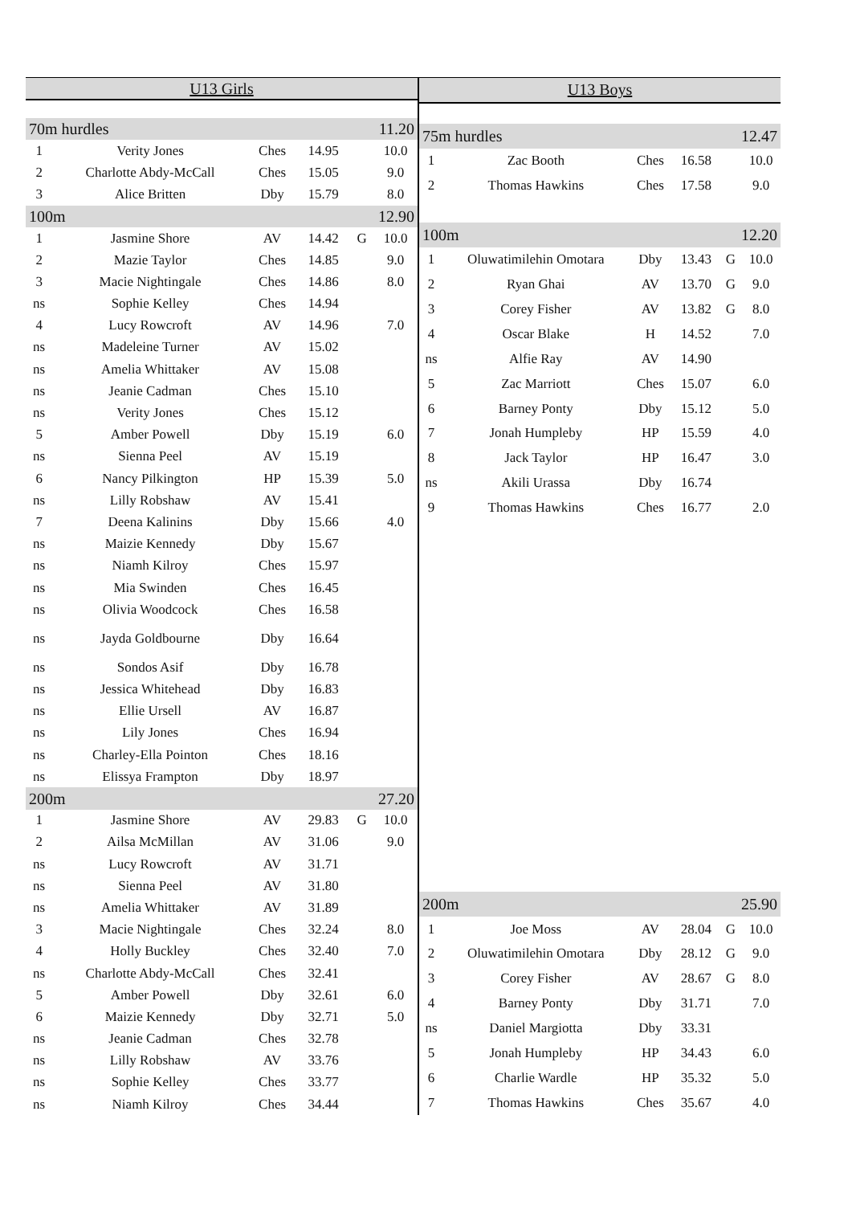| U13 Girls | | | | | |
| --- | --- | --- | --- | --- | --- |
| 70m hurdles | | | | 11.20 | |
| 1 | Verity Jones | Ches | 14.95 | | 10.0 |
| 2 | Charlotte Abdy-McCall | Ches | 15.05 | | 9.0 |
| 3 | Alice Britten | Dby | 15.79 | | 8.0 |
| 100m | | | | 12.90 | |
| 1 | Jasmine Shore | AV | 14.42 | G | 10.0 |
| 2 | Mazie Taylor | Ches | 14.85 | | 9.0 |
| 3 | Macie Nightingale | Ches | 14.86 | | 8.0 |
| ns | Sophie Kelley | Ches | 14.94 | | |
| 4 | Lucy Rowcroft | AV | 14.96 | | 7.0 |
| ns | Madeleine Turner | AV | 15.02 | | |
| ns | Amelia Whittaker | AV | 15.08 | | |
| ns | Jeanie Cadman | Ches | 15.10 | | |
| ns | Verity Jones | Ches | 15.12 | | |
| 5 | Amber Powell | Dby | 15.19 | | 6.0 |
| ns | Sienna Peel | AV | 15.19 | | |
| 6 | Nancy Pilkington | HP | 15.39 | | 5.0 |
| ns | Lilly Robshaw | AV | 15.41 | | |
| 7 | Deena Kalinins | Dby | 15.66 | | 4.0 |
| ns | Maizie Kennedy | Dby | 15.67 | | |
| ns | Niamh Kilroy | Ches | 15.97 | | |
| ns | Mia Swinden | Ches | 16.45 | | |
| ns | Olivia Woodcock | Ches | 16.58 | | |
| ns | Jayda Goldbourne | Dby | 16.64 | | |
| ns | Sondos Asif | Dby | 16.78 | | |
| ns | Jessica Whitehead | Dby | 16.83 | | |
| ns | Ellie Ursell | AV | 16.87 | | |
| ns | Lily Jones | Ches | 16.94 | | |
| ns | Charley-Ella Pointon | Ches | 18.16 | | |
| ns | Elissya Frampton | Dby | 18.97 | | |
| 200m | | | | 27.20 | |
| 1 | Jasmine Shore | AV | 29.83 | G | 10.0 |
| 2 | Ailsa McMillan | AV | 31.06 | | 9.0 |
| ns | Lucy Rowcroft | AV | 31.71 | | |
| ns | Sienna Peel | AV | 31.80 | | |
| ns | Amelia Whittaker | AV | 31.89 | | |
| 3 | Macie Nightingale | Ches | 32.24 | | 8.0 |
| 4 | Holly Buckley | Ches | 32.40 | | 7.0 |
| ns | Charlotte Abdy-McCall | Ches | 32.41 | | |
| 5 | Amber Powell | Dby | 32.61 | | 6.0 |
| 6 | Maizie Kennedy | Dby | 32.71 | | 5.0 |
| ns | Jeanie Cadman | Ches | 32.78 | | |
| ns | Lilly Robshaw | AV | 33.76 | | |
| ns | Sophie Kelley | Ches | 33.77 | | |
| ns | Niamh Kilroy | Ches | 34.44 | | |
| U13 Boys | | | | | |
| --- | --- | --- | --- | --- | --- |
| 75m hurdles | | | | 12.47 | |
| 1 | Zac Booth | Ches | 16.58 | | 10.0 |
| 2 | Thomas Hawkins | Ches | 17.58 | | 9.0 |
| 100m | | | | 12.20 | |
| 1 | Oluwatimilehin Omotara | Dby | 13.43 | G | 10.0 |
| 2 | Ryan Ghai | AV | 13.70 | G | 9.0 |
| 3 | Corey Fisher | AV | 13.82 | G | 8.0 |
| 4 | Oscar Blake | H | 14.52 | | 7.0 |
| ns | Alfie Ray | AV | 14.90 | | |
| 5 | Zac Marriott | Ches | 15.07 | | 6.0 |
| 6 | Barney Ponty | Dby | 15.12 | | 5.0 |
| 7 | Jonah Humpleby | HP | 15.59 | | 4.0 |
| 8 | Jack Taylor | HP | 16.47 | | 3.0 |
| ns | Akili Urassa | Dby | 16.74 | | |
| 9 | Thomas Hawkins | Ches | 16.77 | | 2.0 |
| 200m | | | | 25.90 | |
| 1 | Joe Moss | AV | 28.04 | G | 10.0 |
| 2 | Oluwatimilehin Omotara | Dby | 28.12 | G | 9.0 |
| 3 | Corey Fisher | AV | 28.67 | G | 8.0 |
| 4 | Barney Ponty | Dby | 31.71 | | 7.0 |
| ns | Daniel Margiotta | Dby | 33.31 | | |
| 5 | Jonah Humpleby | HP | 34.43 | | 6.0 |
| 6 | Charlie Wardle | HP | 35.32 | | 5.0 |
| 7 | Thomas Hawkins | Ches | 35.67 | | 4.0 |